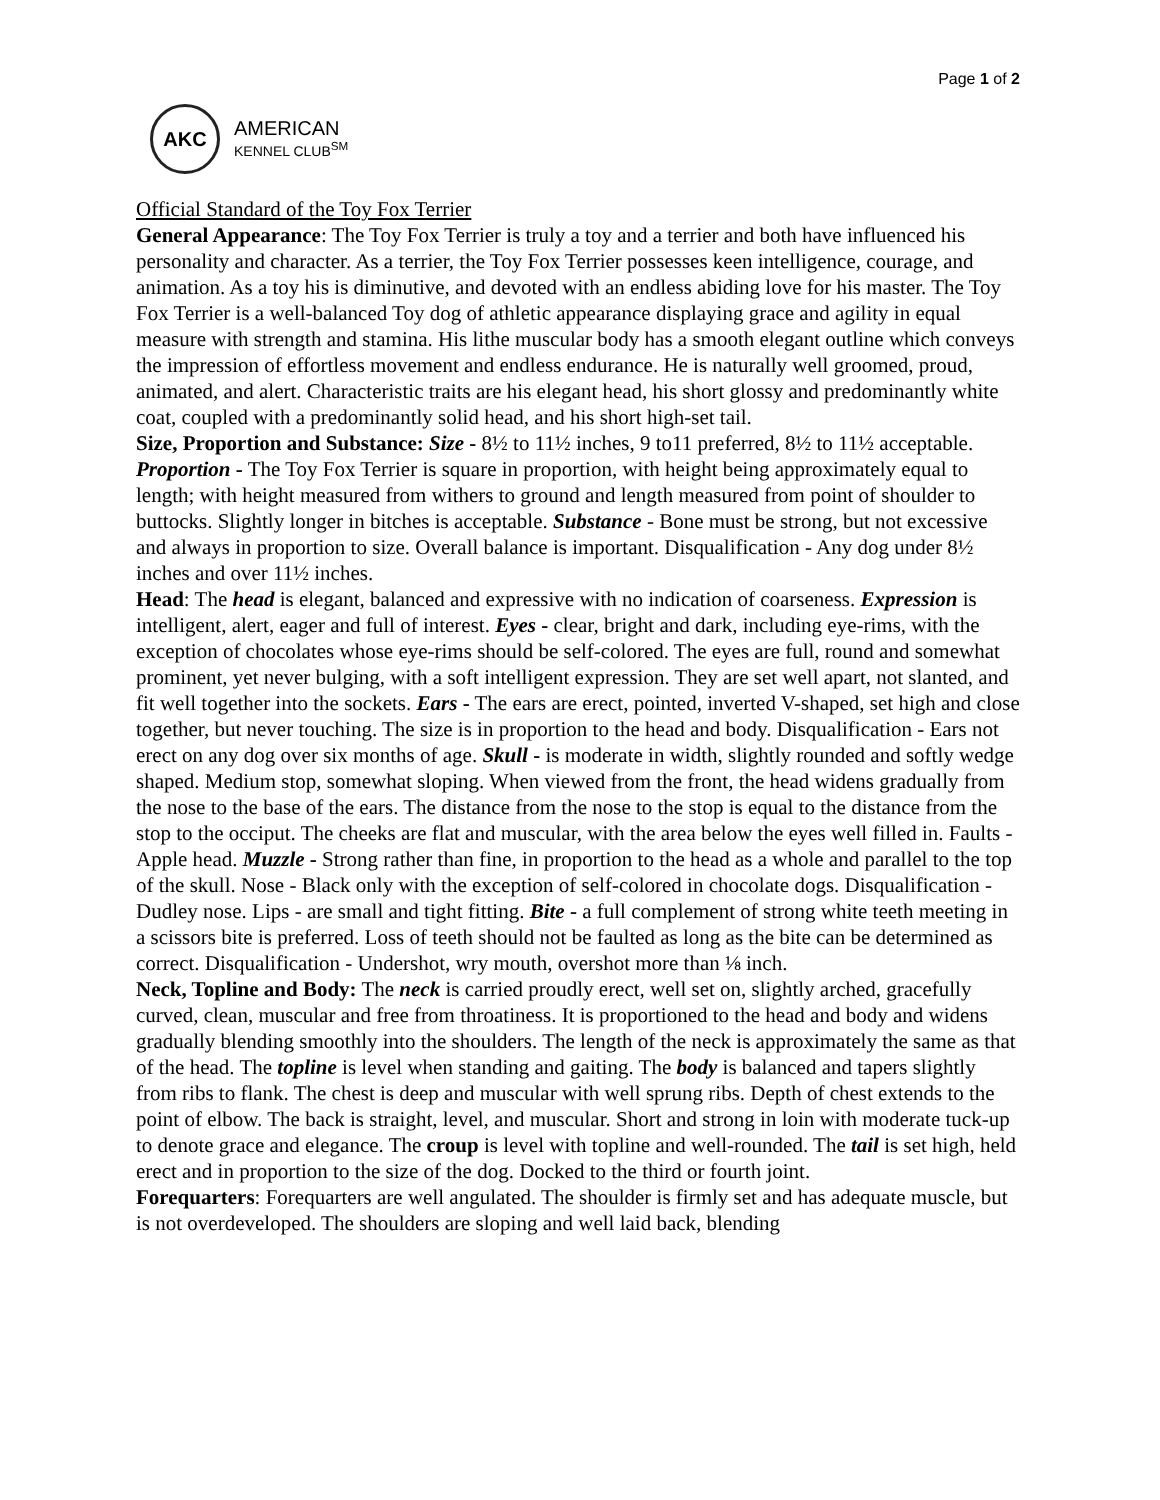Page 1 of 2
AKC
AMERICAN
KENNEL CLUB<sup>SM</sup>
Official Standard of the Toy Fox Terrier
General Appearance: The Toy Fox Terrier is truly a toy and a terrier and both have influenced his personality and character. As a terrier, the Toy Fox Terrier possesses keen intelligence, courage, and animation. As a toy his is diminutive, and devoted with an endless abiding love for his master. The Toy Fox Terrier is a well-balanced Toy dog of athletic appearance displaying grace and agility in equal measure with strength and stamina. His lithe muscular body has a smooth elegant outline which conveys the impression of effortless movement and endless endurance. He is naturally well groomed, proud, animated, and alert. Characteristic traits are his elegant head, his short glossy and predominantly white coat, coupled with a predominantly solid head, and his short high-set tail.
Size, Proportion and Substance: Size - 8½ to 11½ inches, 9 to11 preferred, 8½ to 11½ acceptable. Proportion - The Toy Fox Terrier is square in proportion, with height being approximately equal to length; with height measured from withers to ground and length measured from point of shoulder to buttocks. Slightly longer in bitches is acceptable. Substance - Bone must be strong, but not excessive and always in proportion to size. Overall balance is important. Disqualification - Any dog under 8½ inches and over 11½ inches.
Head: The head is elegant, balanced and expressive with no indication of coarseness. Expression is intelligent, alert, eager and full of interest. Eyes - clear, bright and dark, including eye-rims, with the exception of chocolates whose eye-rims should be self-colored. The eyes are full, round and somewhat prominent, yet never bulging, with a soft intelligent expression. They are set well apart, not slanted, and fit well together into the sockets. Ears - The ears are erect, pointed, inverted V-shaped, set high and close together, but never touching. The size is in proportion to the head and body. Disqualification - Ears not erect on any dog over six months of age. Skull - is moderate in width, slightly rounded and softly wedge shaped. Medium stop, somewhat sloping. When viewed from the front, the head widens gradually from the nose to the base of the ears. The distance from the nose to the stop is equal to the distance from the stop to the occiput. The cheeks are flat and muscular, with the area below the eyes well filled in. Faults - Apple head. Muzzle - Strong rather than fine, in proportion to the head as a whole and parallel to the top of the skull. Nose - Black only with the exception of self-colored in chocolate dogs. Disqualification - Dudley nose. Lips - are small and tight fitting. Bite - a full complement of strong white teeth meeting in a scissors bite is preferred. Loss of teeth should not be faulted as long as the bite can be determined as correct. Disqualification - Undershot, wry mouth, overshot more than ⅛ inch.
Neck, Topline and Body: The neck is carried proudly erect, well set on, slightly arched, gracefully curved, clean, muscular and free from throatiness. It is proportioned to the head and body and widens gradually blending smoothly into the shoulders. The length of the neck is approximately the same as that of the head. The topline is level when standing and gaiting. The body is balanced and tapers slightly from ribs to flank. The chest is deep and muscular with well sprung ribs. Depth of chest extends to the point of elbow. The back is straight, level, and muscular. Short and strong in loin with moderate tuck-up to denote grace and elegance. The croup is level with topline and well-rounded. The tail is set high, held erect and in proportion to the size of the dog. Docked to the third or fourth joint.
Forequarters: Forequarters are well angulated. The shoulder is firmly set and has adequate muscle, but is not overdeveloped. The shoulders are sloping and well laid back, blending